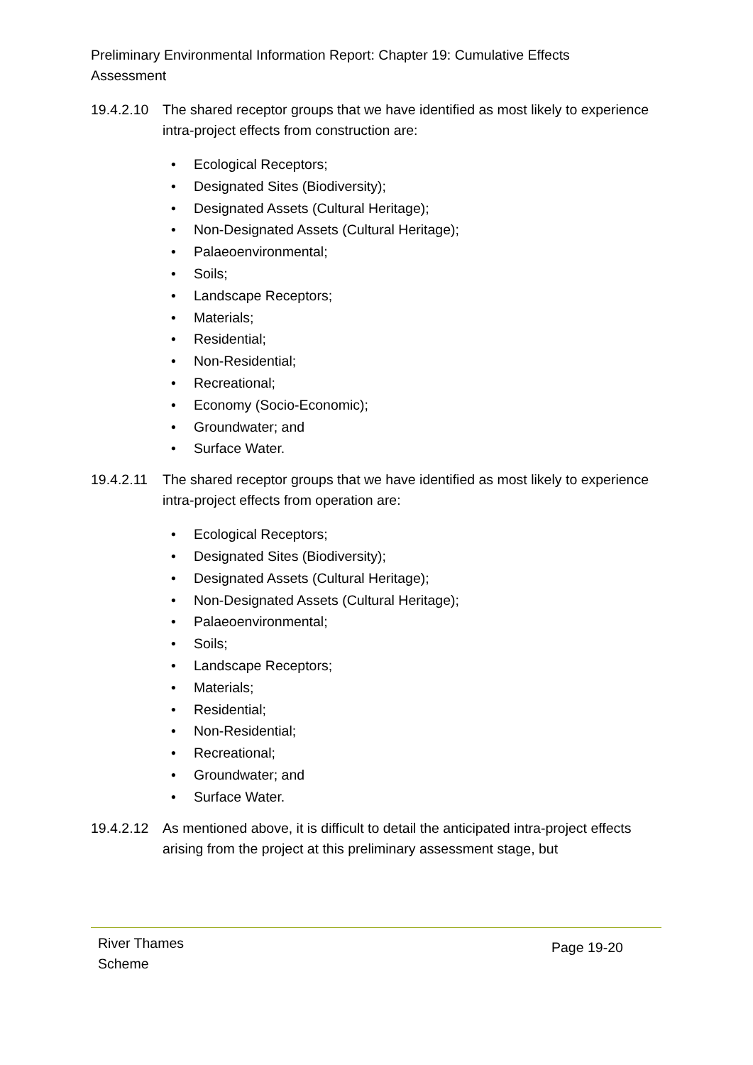Preliminary Environmental Information Report: Chapter 19: Cumulative Effects Assessment
19.4.2.10
The shared receptor groups that we have identified as most likely to experience intra-project effects from construction are:
• Ecological Receptors;
• Designated Sites (Biodiversity);
• Designated Assets (Cultural Heritage);
• Non-Designated Assets (Cultural Heritage);
• Palaeoenvironmental;
• Soils;
• Landscape Receptors;
• Materials;
• Residential;
• Non-Residential;
• Recreational;
• Economy (Socio-Economic);
• Groundwater; and
• Surface Water.
19.4.2.11
The shared receptor groups that we have identified as most likely to experience intra-project effects from operation are:
• Ecological Receptors;
• Designated Sites (Biodiversity);
• Designated Assets (Cultural Heritage);
• Non-Designated Assets (Cultural Heritage);
• Palaeoenvironmental;
• Soils;
• Landscape Receptors;
• Materials;
• Residential;
• Non-Residential;
• Recreational;
• Groundwater; and
• Surface Water.
19.4.2.12
As mentioned above, it is difficult to detail the anticipated intra-project effects arising from the project at this preliminary assessment stage, but
River Thames
Scheme
Page 19-20